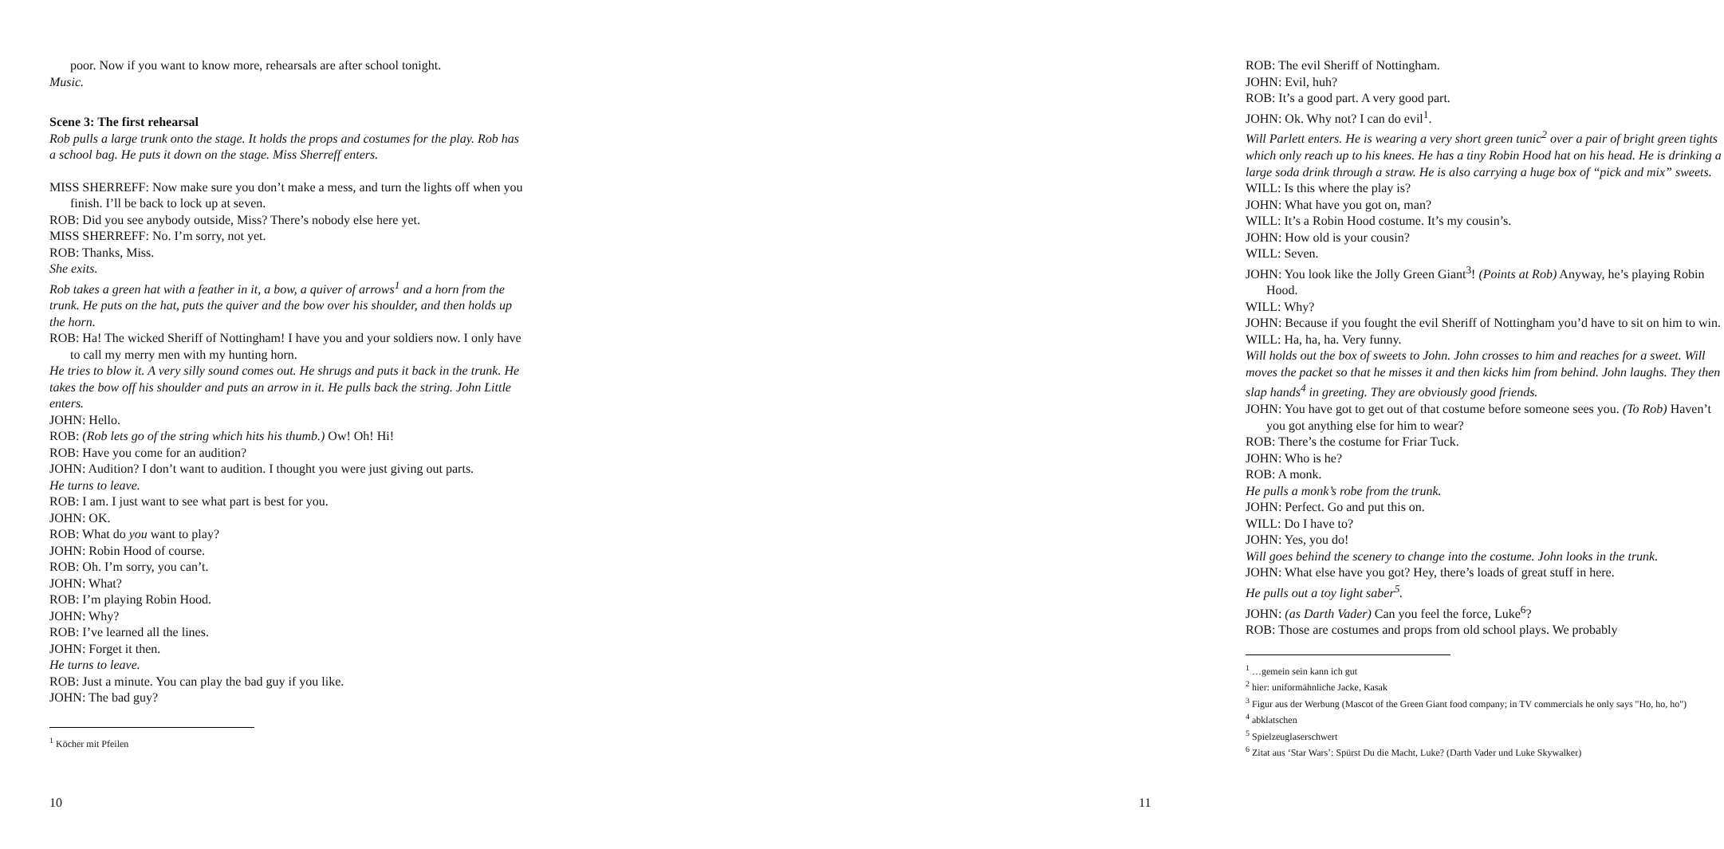poor. Now if you want to know more, rehearsals are after school tonight.
Music.
Scene 3: The first rehearsal
Rob pulls a large trunk onto the stage. It holds the props and costumes for the play. Rob has a school bag. He puts it down on the stage. Miss Sherreff enters.
MISS SHERREFF: Now make sure you don’t make a mess, and turn the lights off when you finish. I’ll be back to lock up at seven.
ROB: Did you see anybody outside, Miss? There’s nobody else here yet.
MISS SHERREFF: No. I’m sorry, not yet.
ROB: Thanks, Miss.
She exits.
Rob takes a green hat with a feather in it, a bow, a quiver of arrows<sup>1</sup> and a horn from the trunk. He puts on the hat, puts the quiver and the bow over his shoulder, and then holds up the horn.
ROB: Ha! The wicked Sheriff of Nottingham! I have you and your soldiers now. I only have to call my merry men with my hunting horn.
He tries to blow it. A very silly sound comes out. He shrugs and puts it back in the trunk. He takes the bow off his shoulder and puts an arrow in it. He pulls back the string. John Little enters.
JOHN: Hello.
ROB: (Rob lets go of the string which hits his thumb.) Ow! Oh! Hi!
ROB: Have you come for an audition?
JOHN: Audition? I don’t want to audition. I thought you were just giving out parts.
He turns to leave.
ROB: I am. I just want to see what part is best for you.
JOHN: OK.
ROB: What do you want to play?
JOHN: Robin Hood of course.
ROB: Oh. I’m sorry, you can’t.
JOHN: What?
ROB: I’m playing Robin Hood.
JOHN: Why?
ROB: I’ve learned all the lines.
JOHN: Forget it then.
He turns to leave.
ROB: Just a minute. You can play the bad guy if you like.
JOHN: The bad guy?
<sup>1</sup> Köcher mit Pfeilen
10
ROB: The evil Sheriff of Nottingham.
JOHN: Evil, huh?
ROB: It’s a good part. A very good part.
JOHN: Ok. Why not? I can do evil<sup>1</sup>.
Will Parlett enters. He is wearing a very short green tunic<sup>2</sup> over a pair of bright green tights which only reach up to his knees. He has a tiny Robin Hood hat on his head. He is drinking a large soda drink through a straw. He is also carrying a huge box of “pick and mix” sweets.
WILL: Is this where the play is?
JOHN: What have you got on, man?
WILL: It’s a Robin Hood costume. It’s my cousin’s.
JOHN: How old is your cousin?
WILL: Seven.
JOHN: You look like the Jolly Green Giant<sup>3</sup>! (Points at Rob) Anyway, he’s playing Robin Hood.
WILL: Why?
JOHN: Because if you fought the evil Sheriff of Nottingham you’d have to sit on him to win.
WILL: Ha, ha, ha. Very funny.
Will holds out the box of sweets to John. John crosses to him and reaches for a sweet. Will moves the packet so that he misses it and then kicks him from behind. John laughs. They then slap hands<sup>4</sup> in greeting. They are obviously good friends.
JOHN: You have got to get out of that costume before someone sees you. (To Rob) Haven’t you got anything else for him to wear?
ROB: There’s the costume for Friar Tuck.
JOHN: Who is he?
ROB: A monk.
He pulls a monk’s robe from the trunk.
JOHN: Perfect. Go and put this on.
WILL: Do I have to?
JOHN: Yes, you do!
Will goes behind the scenery to change into the costume. John looks in the trunk.
JOHN: What else have you got? Hey, there’s loads of great stuff in here.
He pulls out a toy light saber<sup>5</sup>.
JOHN: (as Darth Vader) Can you feel the force, Luke<sup>6</sup>?
ROB: Those are costumes and props from old school plays. We probably
<sup>1</sup> …gemein sein kann ich gut
<sup>2</sup> hier: uniformähnliche Jacke, Kasak
<sup>3</sup> Figur aus der Werbung (Mascot of the Green Giant food company; in TV commercials he only says "Ho, ho, ho")
<sup>4</sup> abklatschen
<sup>5</sup> Spielzeuglaserschwert
<sup>6</sup> Zitat aus ‘Star Wars’: Spürst Du die Macht, Luke? (Darth Vader und Luke Skywalker)
11